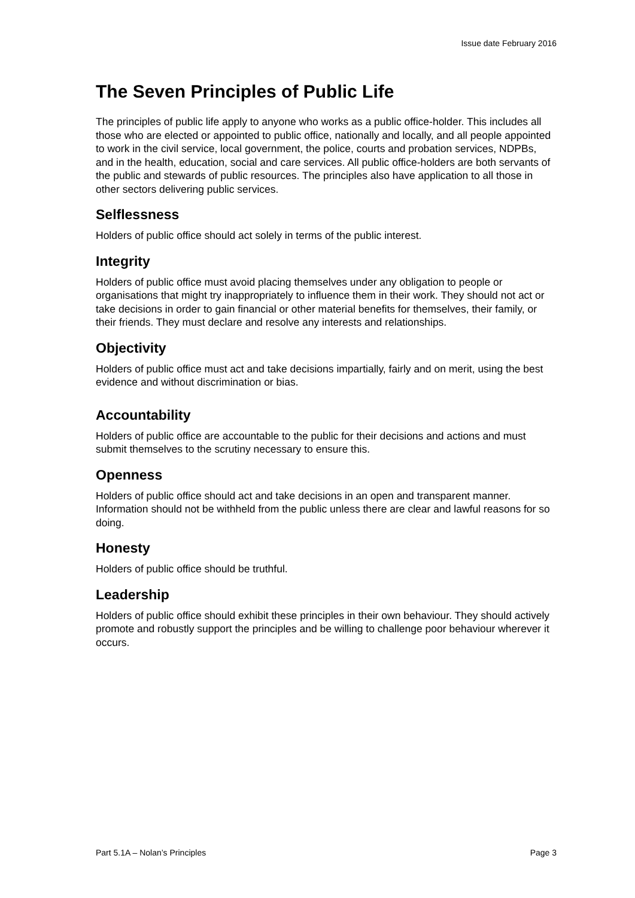Issue date February 2016
The Seven Principles of Public Life
The principles of public life apply to anyone who works as a public office-holder. This includes all those who are elected or appointed to public office, nationally and locally, and all people appointed to work in the civil service, local government, the police, courts and probation services, NDPBs, and in the health, education, social and care services. All public office-holders are both servants of the public and stewards of public resources. The principles also have application to all those in other sectors delivering public services.
Selflessness
Holders of public office should act solely in terms of the public interest.
Integrity
Holders of public office must avoid placing themselves under any obligation to people or organisations that might try inappropriately to influence them in their work. They should not act or take decisions in order to gain financial or other material benefits for themselves, their family, or their friends. They must declare and resolve any interests and relationships.
Objectivity
Holders of public office must act and take decisions impartially, fairly and on merit, using the best evidence and without discrimination or bias.
Accountability
Holders of public office are accountable to the public for their decisions and actions and must submit themselves to the scrutiny necessary to ensure this.
Openness
Holders of public office should act and take decisions in an open and transparent manner. Information should not be withheld from the public unless there are clear and lawful reasons for so doing.
Honesty
Holders of public office should be truthful.
Leadership
Holders of public office should exhibit these principles in their own behaviour. They should actively promote and robustly support the principles and be willing to challenge poor behaviour wherever it occurs.
Part 5.1A – Nolan’s Principles Page 3